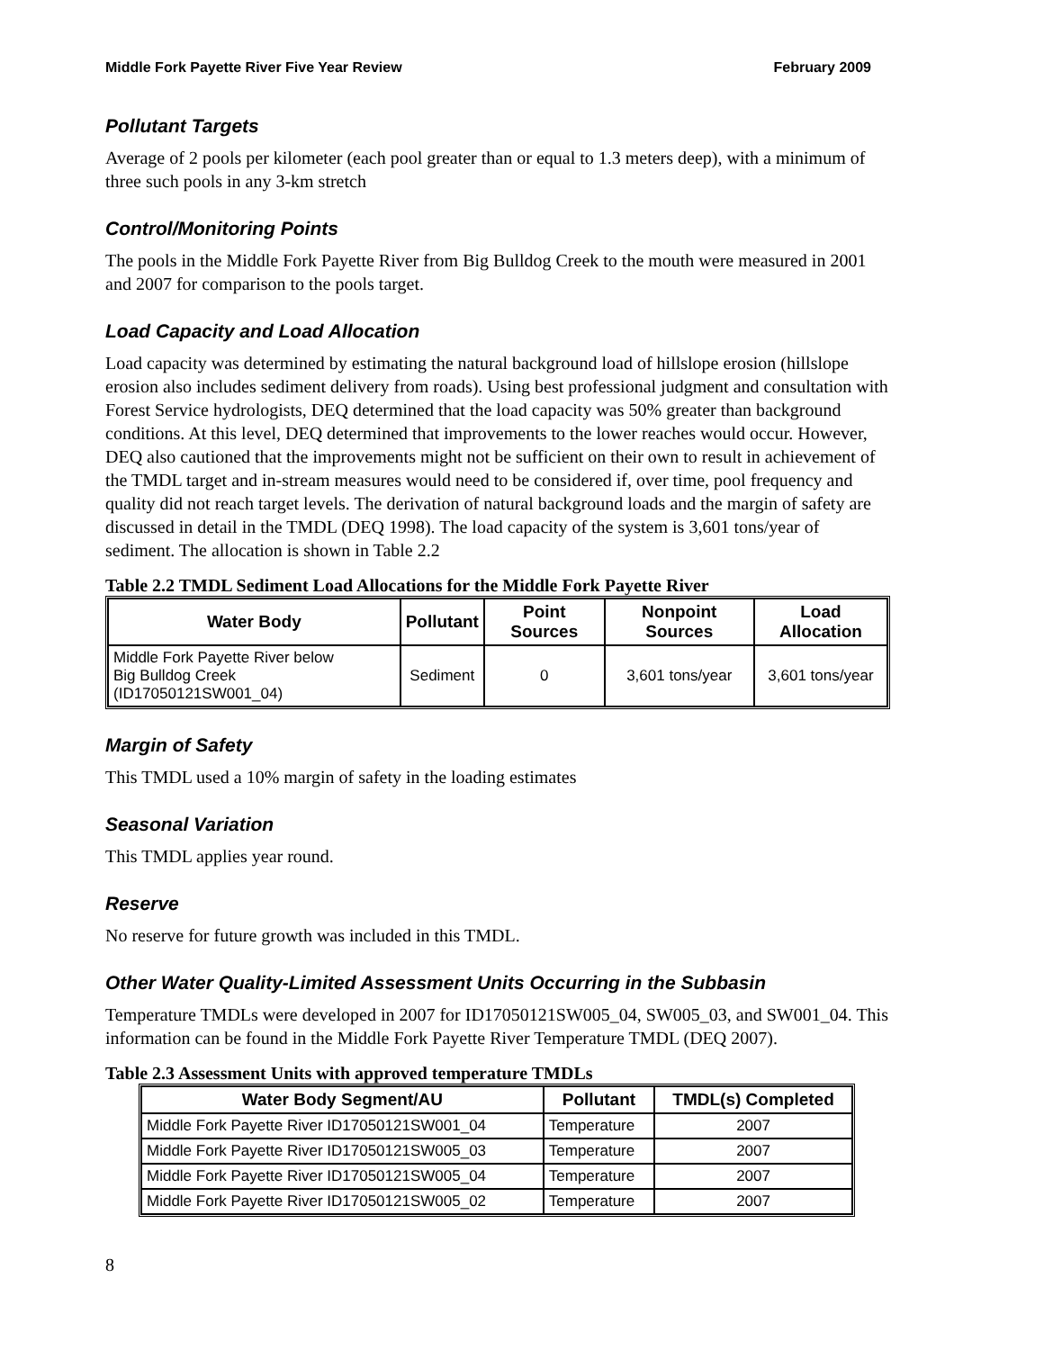Middle Fork Payette River Five Year Review February 2009
Pollutant Targets
Average of 2 pools per kilometer (each pool greater than or equal to 1.3 meters deep), with a minimum of three such pools in any 3-km stretch
Control/Monitoring Points
The pools in the Middle Fork Payette River from Big Bulldog Creek to the mouth were measured in 2001 and 2007 for comparison to the pools target.
Load Capacity and Load Allocation
Load capacity was determined by estimating the natural background load of hillslope erosion (hillslope erosion also includes sediment delivery from roads). Using best professional judgment and consultation with Forest Service hydrologists, DEQ determined that the load capacity was 50% greater than background conditions. At this level, DEQ determined that improvements to the lower reaches would occur. However, DEQ also cautioned that the improvements might not be sufficient on their own to result in achievement of the TMDL target and in-stream measures would need to be considered if, over time, pool frequency and quality did not reach target levels. The derivation of natural background loads and the margin of safety are discussed in detail in the TMDL (DEQ 1998). The load capacity of the system is 3,601 tons/year of sediment. The allocation is shown in Table 2.2
Table 2.2 TMDL Sediment Load Allocations for the Middle Fork Payette River
| Water Body | Pollutant | Point Sources | Nonpoint Sources | Load Allocation |
| --- | --- | --- | --- | --- |
| Middle Fork Payette River below Big Bulldog Creek (ID17050121SW001_04) | Sediment | 0 | 3,601 tons/year | 3,601 tons/year |
Margin of Safety
This TMDL used a 10% margin of safety in the loading estimates
Seasonal Variation
This TMDL applies year round.
Reserve
No reserve for future growth was included in this TMDL.
Other Water Quality-Limited Assessment Units Occurring in the Subbasin
Temperature TMDLs were developed in 2007 for ID17050121SW005_04, SW005_03, and SW001_04. This information can be found in the Middle Fork Payette River Temperature TMDL (DEQ 2007).
Table 2.3 Assessment Units with approved temperature TMDLs
| Water Body Segment/AU | Pollutant | TMDL(s) Completed |
| --- | --- | --- |
| Middle Fork Payette River ID17050121SW001_04 | Temperature | 2007 |
| Middle Fork Payette River ID17050121SW005_03 | Temperature | 2007 |
| Middle Fork Payette River ID17050121SW005_04 | Temperature | 2007 |
| Middle Fork Payette River ID17050121SW005_02 | Temperature | 2007 |
8